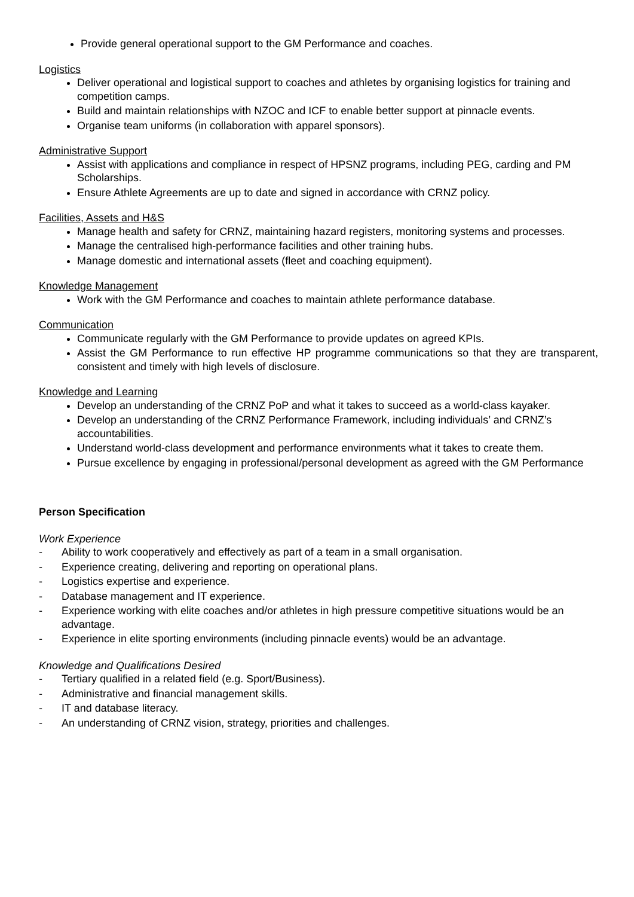Provide general operational support to the GM Performance and coaches.
Logistics
Deliver operational and logistical support to coaches and athletes by organising logistics for training and competition camps.
Build and maintain relationships with NZOC and ICF to enable better support at pinnacle events.
Organise team uniforms (in collaboration with apparel sponsors).
Administrative Support
Assist with applications and compliance in respect of HPSNZ programs, including PEG, carding and PM Scholarships.
Ensure Athlete Agreements are up to date and signed in accordance with CRNZ policy.
Facilities, Assets and H&S
Manage health and safety for CRNZ, maintaining hazard registers, monitoring systems and processes.
Manage the centralised high-performance facilities and other training hubs.
Manage domestic and international assets (fleet and coaching equipment).
Knowledge Management
Work with the GM Performance and coaches to maintain athlete performance database.
Communication
Communicate regularly with the GM Performance to provide updates on agreed KPIs.
Assist the GM Performance to run effective HP programme communications so that they are transparent, consistent and timely with high levels of disclosure.
Knowledge and Learning
Develop an understanding of the CRNZ PoP and what it takes to succeed as a world-class kayaker.
Develop an understanding of the CRNZ Performance Framework, including individuals’ and CRNZ’s accountabilities.
Understand world-class development and performance environments what it takes to create them.
Pursue excellence by engaging in professional/personal development as agreed with the GM Performance
Person Specification
Work Experience
- Ability to work cooperatively and effectively as part of a team in a small organisation.
- Experience creating, delivering and reporting on operational plans.
- Logistics expertise and experience.
- Database management and IT experience.
- Experience working with elite coaches and/or athletes in high pressure competitive situations would be an advantage.
- Experience in elite sporting environments (including pinnacle events) would be an advantage.
Knowledge and Qualifications Desired
- Tertiary qualified in a related field (e.g. Sport/Business).
- Administrative and financial management skills.
- IT and database literacy.
- An understanding of CRNZ vision, strategy, priorities and challenges.